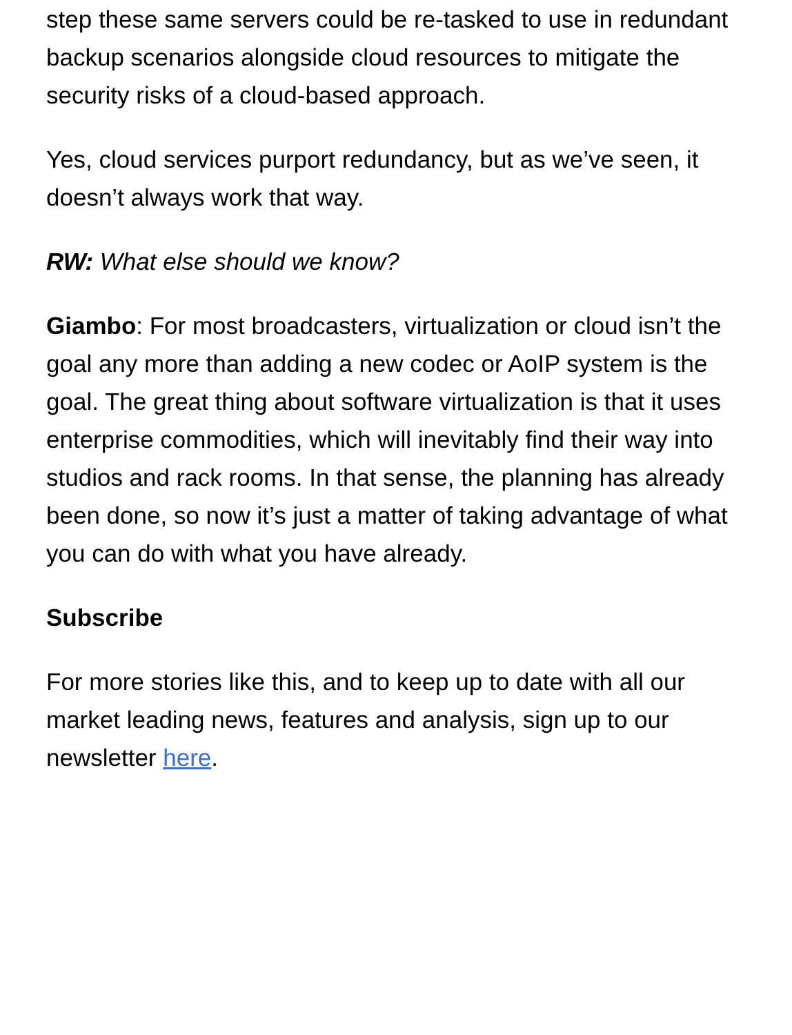step these same servers could be re-tasked to use in redundant backup scenarios alongside cloud resources to mitigate the security risks of a cloud-based approach.
Yes, cloud services purport redundancy, but as we’ve seen, it doesn’t always work that way.
RW: What else should we know?
Giambo: For most broadcasters, virtualization or cloud isn’t the goal any more than adding a new codec or AoIP system is the goal. The great thing about software virtualization is that it uses enterprise commodities, which will inevitably find their way into studios and rack rooms. In that sense, the planning has already been done, so now it’s just a matter of taking advantage of what you can do with what you have already.
Subscribe
For more stories like this, and to keep up to date with all our market leading news, features and analysis, sign up to our newsletter here.